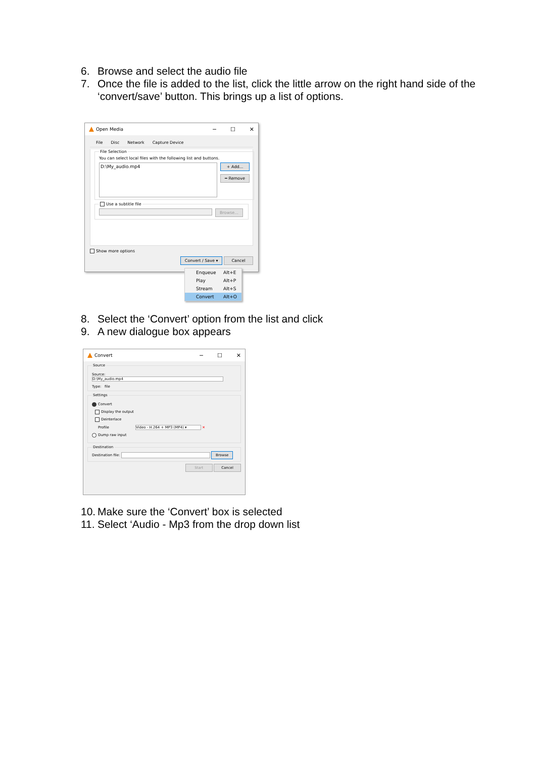6. Browse and select the audio file
7. Once the file is added to the list, click the little arrow on the right hand side of the ‘convert/save’ button. This brings up a list of options.
Open Media ─ ☐ ✕
File Disc Network Capture Device
File Selection
You can select local files with the following list and buttons.
D:\My_audio.mp4
+ Add...
━ Remove
Use a subtitle file
Browse...
Show more options
Convert / Save ▾ Cancel
Enqueue Alt+E
Play Alt+P
Stream Alt+S
Convert Alt+O
8. Select the ‘Convert’ option from the list and click
9. A new dialogue box appears
Convert ─ ☐ ✕
Source
Source: D:\My_audio.mp4
Type: file
Settings
Convert
Display the output
Deinterlace
Profile Video - H.264 + MP3 (MP4) ▾ ✕
Dump raw input
Destination
Destination file: Browse
Start Cancel
10. Make sure the ‘Convert’ box is selected
11. Select ‘Audio - Mp3 from the drop down list